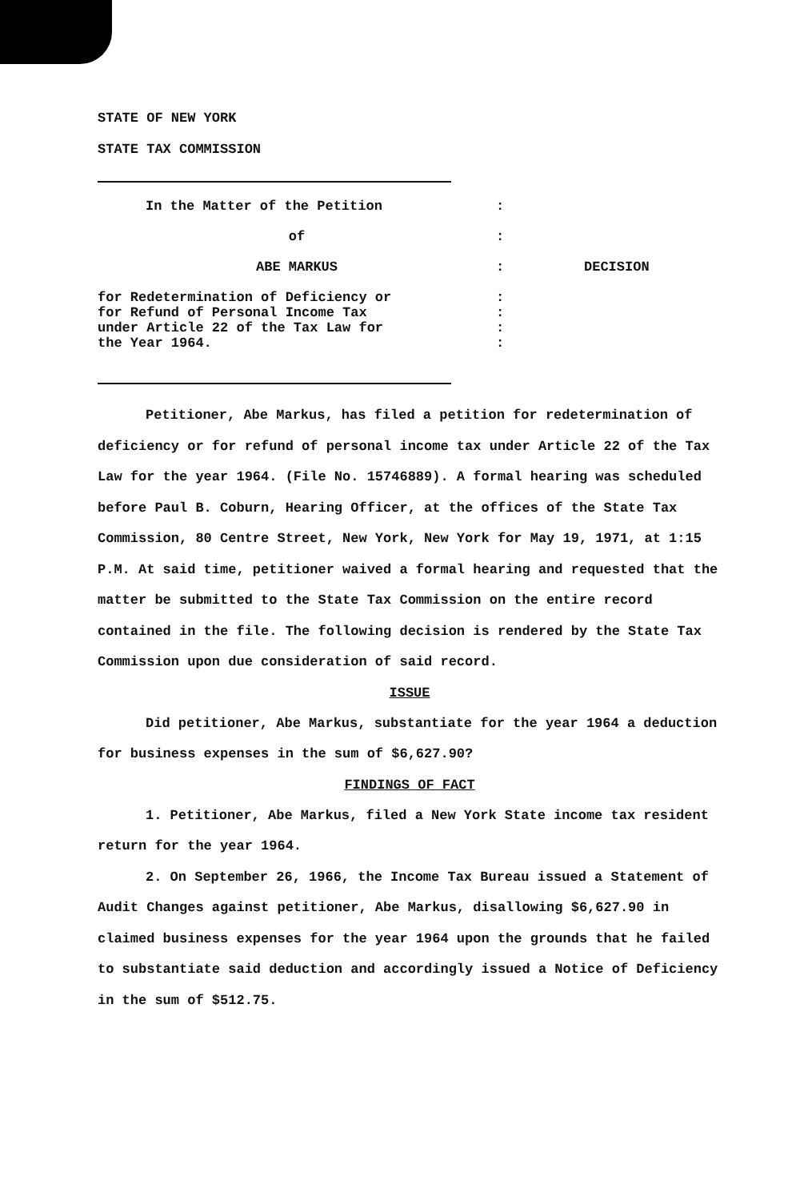STATE OF NEW YORK
STATE TAX COMMISSION
| In the Matter of the Petition | : | |
| of | : | |
| ABE MARKUS | : | DECISION |
| for Redetermination of Deficiency or for Refund of Personal Income Tax under Article 22 of the Tax Law for the Year 1964. | : : : : | |
Petitioner, Abe Markus, has filed a petition for redetermination of deficiency or for refund of personal income tax under Article 22 of the Tax Law for the year 1964. (File No. 15746889). A formal hearing was scheduled before Paul B. Coburn, Hearing Officer, at the offices of the State Tax Commission, 80 Centre Street, New York, New York for May 19, 1971, at 1:15 P.M. At said time, petitioner waived a formal hearing and requested that the matter be submitted to the State Tax Commission on the entire record contained in the file. The following decision is rendered by the State Tax Commission upon due consideration of said record.
ISSUE
Did petitioner, Abe Markus, substantiate for the year 1964 a deduction for business expenses in the sum of $6,627.90?
FINDINGS OF FACT
1. Petitioner, Abe Markus, filed a New York State income tax resident return for the year 1964.
2. On September 26, 1966, the Income Tax Bureau issued a Statement of Audit Changes against petitioner, Abe Markus, disallowing $6,627.90 in claimed business expenses for the year 1964 upon the grounds that he failed to substantiate said deduction and accordingly issued a Notice of Deficiency in the sum of $512.75.